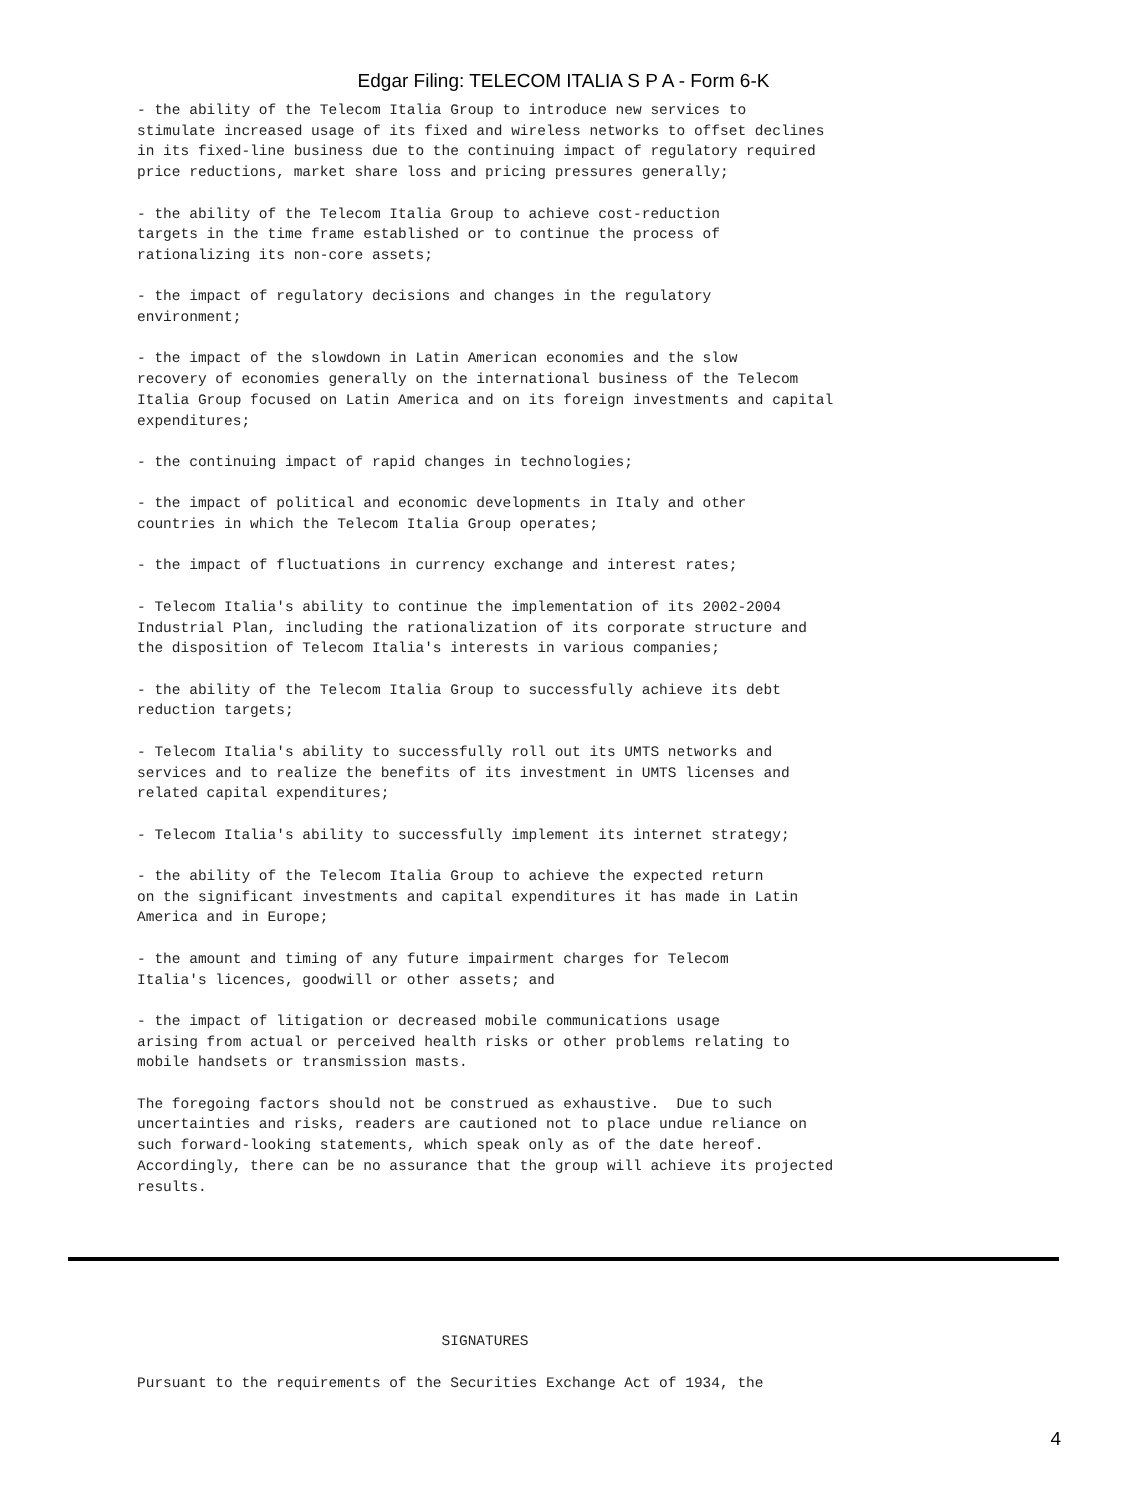Edgar Filing: TELECOM ITALIA S P A - Form 6-K
- the ability of the Telecom Italia Group to introduce new services to
stimulate increased usage of its fixed and wireless networks to offset declines
in its fixed-line business due to the continuing impact of regulatory required
price reductions, market share loss and pricing pressures generally;

- the ability of the Telecom Italia Group to achieve cost-reduction
targets in the time frame established or to continue the process of
rationalizing its non-core assets;

- the impact of regulatory decisions and changes in the regulatory
environment;

- the impact of the slowdown in Latin American economies and the slow
recovery of economies generally on the international business of the Telecom
Italia Group focused on Latin America and on its foreign investments and capital
expenditures;

- the continuing impact of rapid changes in technologies;

- the impact of political and economic developments in Italy and other
countries in which the Telecom Italia Group operates;

- the impact of fluctuations in currency exchange and interest rates;

- Telecom Italia's ability to continue the implementation of its 2002-2004
Industrial Plan, including the rationalization of its corporate structure and
the disposition of Telecom Italia's interests in various companies;

- the ability of the Telecom Italia Group to successfully achieve its debt
reduction targets;

- Telecom Italia's ability to successfully roll out its UMTS networks and
services and to realize the benefits of its investment in UMTS licenses and
related capital expenditures;

- Telecom Italia's ability to successfully implement its internet strategy;

- the ability of the Telecom Italia Group to achieve the expected return
on the significant investments and capital expenditures it has made in Latin
America and in Europe;

- the amount and timing of any future impairment charges for Telecom
Italia's licences, goodwill or other assets; and

- the impact of litigation or decreased mobile communications usage
arising from actual or perceived health risks or other problems relating to
mobile handsets or transmission masts.

The foregoing factors should not be construed as exhaustive.  Due to such
uncertainties and risks, readers are cautioned not to place undue reliance on
such forward-looking statements, which speak only as of the date hereof.
Accordingly, there can be no assurance that the group will achieve its projected
results.
                                   SIGNATURES

Pursuant to the requirements of the Securities Exchange Act of 1934, the
4